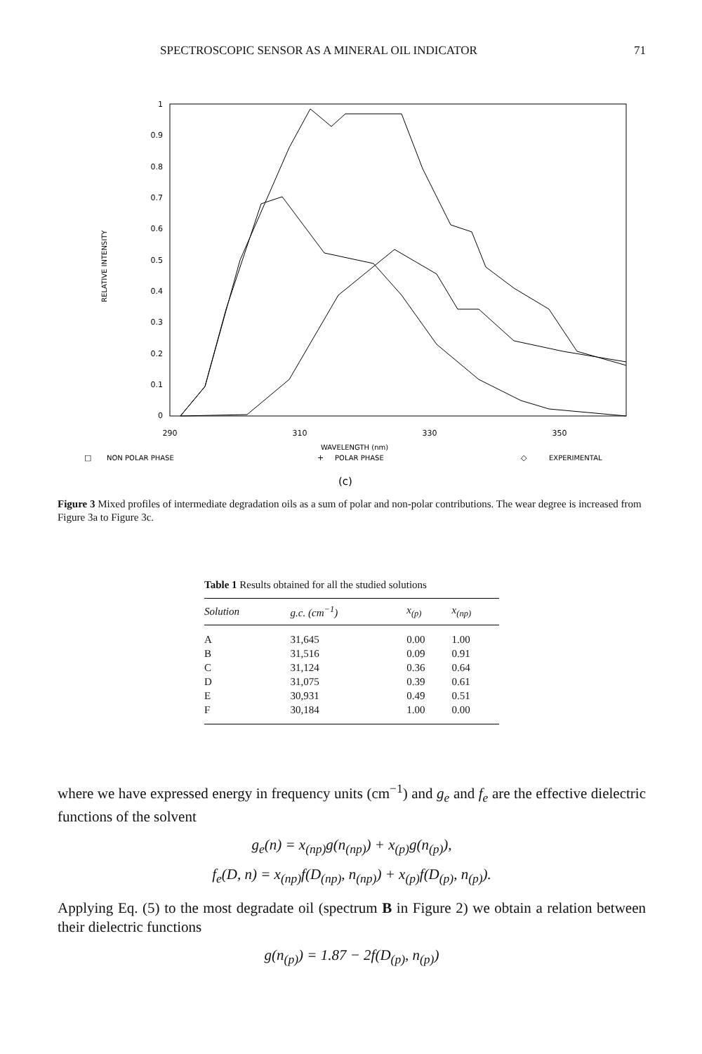SPECTROSCOPIC SENSOR AS A MINERAL OIL INDICATOR 71
RELATIVE INTENSITY
1
0.9
0.8
0.7
0.6
0.5
0.4
0.3
0.2
0.1
0
290
310
330
350
□
NON POLAR PHASE
WAVELENGTH (nm)
+
POLAR PHASE
◇
EXPERIMENTAL
(c)
Figure 3 Mixed profiles of intermediate degradation oils as a sum of polar and non-polar contributions. The wear degree is increased from Figure 3a to Figure 3c.
Table 1 Results obtained for all the studied solutions
| Solution | g.c. (cm<sup>−1</sup>) | x<sub>(p)</sub> | x<sub>(np)</sub> |
| --- | --- | --- | --- |
| A | 31,645 | 0.00 | 1.00 |
| B | 31,516 | 0.09 | 0.91 |
| C | 31,124 | 0.36 | 0.64 |
| D | 31,075 | 0.39 | 0.61 |
| E | 30,931 | 0.49 | 0.51 |
| F | 30,184 | 1.00 | 0.00 |
where we have expressed energy in frequency units (cm<sup>−1</sup>) and g<sub>e</sub> and f<sub>e</sub> are the effective dielectric functions of the solvent
g<sub>e</sub>(n) = x<sub>(np)</sub>g(n<sub>(np)</sub>) + x<sub>(p)</sub>g(n<sub>(p)</sub>),
f<sub>e</sub>(D, n) = x<sub>(np)</sub>f(D<sub>(np)</sub>, n<sub>(np)</sub>) + x<sub>(p)</sub>f(D<sub>(p)</sub>, n<sub>(p)</sub>).
Applying Eq. (5) to the most degradate oil (spectrum B in Figure 2) we obtain a relation between their dielectric functions
g(n<sub>(p)</sub>) = 1.87 − 2f(D<sub>(p)</sub>, n<sub>(p)</sub>)